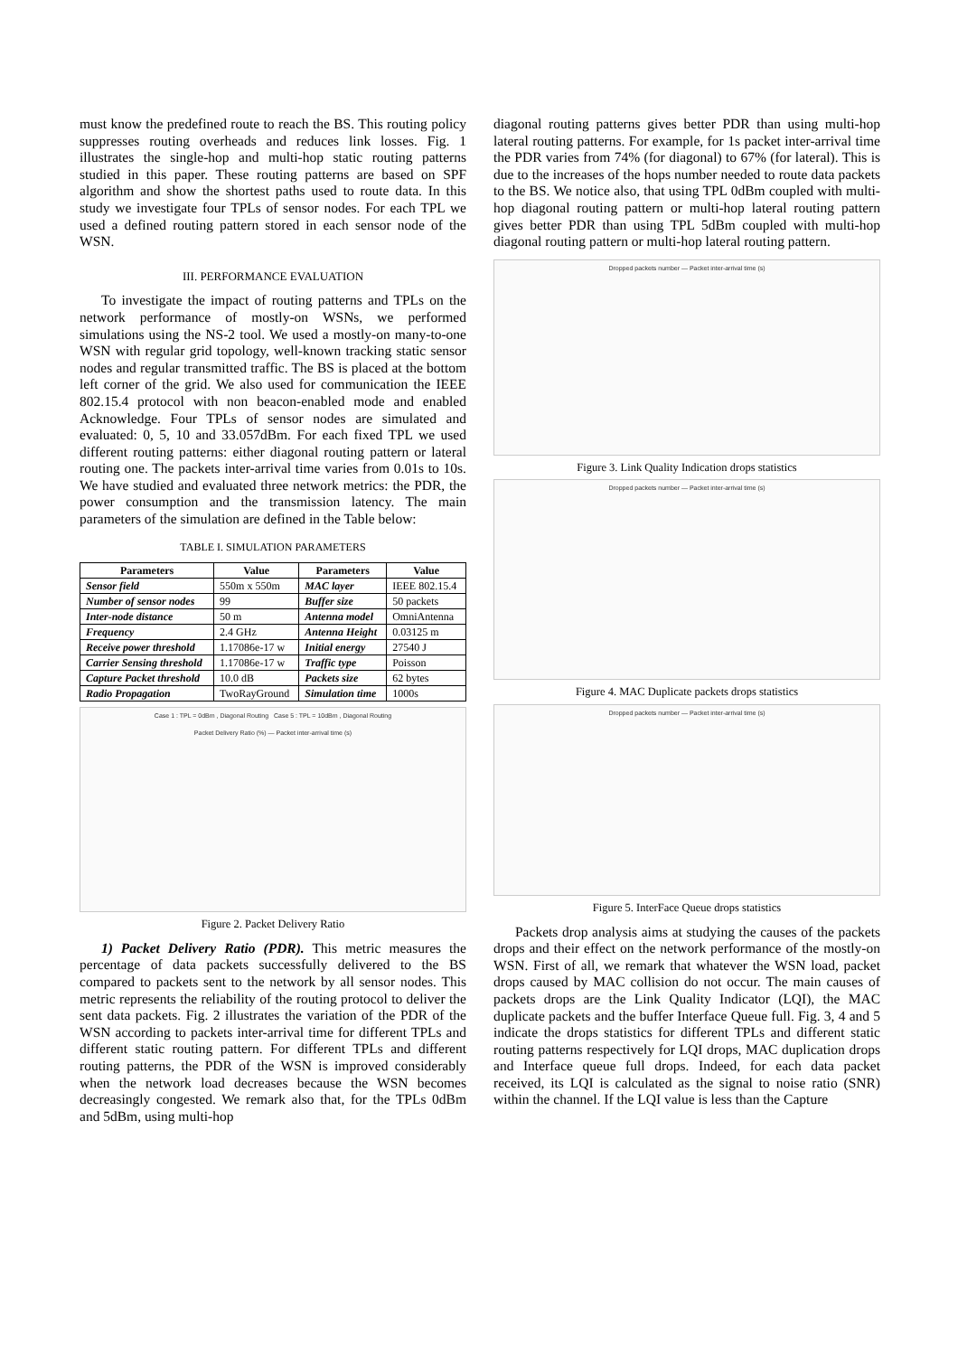must know the predefined route to reach the BS. This routing policy suppresses routing overheads and reduces link losses. Fig. 1 illustrates the single-hop and multi-hop static routing patterns studied in this paper. These routing patterns are based on SPF algorithm and show the shortest paths used to route data. In this study we investigate four TPLs of sensor nodes. For each TPL we used a defined routing pattern stored in each sensor node of the WSN.
III. PERFORMANCE EVALUATION
To investigate the impact of routing patterns and TPLs on the network performance of mostly-on WSNs, we performed simulations using the NS-2 tool. We used a mostly-on many-to-one WSN with regular grid topology, well-known tracking static sensor nodes and regular transmitted traffic. The BS is placed at the bottom left corner of the grid. We also used for communication the IEEE 802.15.4 protocol with non beacon-enabled mode and enabled Acknowledge. Four TPLs of sensor nodes are simulated and evaluated: 0, 5, 10 and 33.057dBm. For each fixed TPL we used different routing patterns: either diagonal routing pattern or lateral routing one. The packets inter-arrival time varies from 0.01s to 10s. We have studied and evaluated three network metrics: the PDR, the power consumption and the transmission latency. The main parameters of the simulation are defined in the Table below:
TABLE I. SIMULATION PARAMETERS
| Parameters | Value | Parameters | Value |
| --- | --- | --- | --- |
| Sensor field | 550m x 550m | MAC layer | IEEE 802.15.4 |
| Number of sensor nodes | 99 | Buffer size | 50 packets |
| Inter-node distance | 50 m | Antenna model | OmniAntenna |
| Frequency | 2.4 GHz | Antenna Height | 0.03125 m |
| Receive power threshold | 1.17086e-17 w | Initial energy | 27540 J |
| Carrier Sensing threshold | 1.17086e-17 w | Traffic type | Poisson |
| Capture Packet threshold | 10.0 dB | Packets size | 62 bytes |
| Radio Propagation | TwoRayGround | Simulation time | 1000s |
Case 1 : TPL = 0dBm , Diagonal Routing Case 5 : TPL = 10dBm , Diagonal Routing
Packet Delivery Ratio (%) — Packet inter-arrival time (s)
Figure 2. Packet Delivery Ratio
1) Packet Delivery Ratio (PDR). This metric measures the percentage of data packets successfully delivered to the BS compared to packets sent to the network by all sensor nodes. This metric represents the reliability of the routing protocol to deliver the sent data packets. Fig. 2 illustrates the variation of the PDR of the WSN according to packets inter-arrival time for different TPLs and different static routing pattern. For different TPLs and different routing patterns, the PDR of the WSN is improved considerably when the network load decreases because the WSN becomes decreasingly congested. We remark also that, for the TPLs 0dBm and 5dBm, using multi-hop
diagonal routing patterns gives better PDR than using multi-hop lateral routing patterns. For example, for 1s packet inter-arrival time the PDR varies from 74% (for diagonal) to 67% (for lateral). This is due to the increases of the hops number needed to route data packets to the BS. We notice also, that using TPL 0dBm coupled with multi-hop diagonal routing pattern or multi-hop lateral routing pattern gives better PDR than using TPL 5dBm coupled with multi-hop diagonal routing pattern or multi-hop lateral routing pattern.
Dropped packets number — Packet inter-arrival time (s)
Figure 3. Link Quality Indication drops statistics
Dropped packets number — Packet inter-arrival time (s)
Figure 4. MAC Duplicate packets drops statistics
Dropped packets number — Packet inter-arrival time (s)
Figure 5. InterFace Queue drops statistics
Packets drop analysis aims at studying the causes of the packets drops and their effect on the network performance of the mostly-on WSN. First of all, we remark that whatever the WSN load, packet drops caused by MAC collision do not occur. The main causes of packets drops are the Link Quality Indicator (LQI), the MAC duplicate packets and the buffer Interface Queue full. Fig. 3, 4 and 5 indicate the drops statistics for different TPLs and different static routing patterns respectively for LQI drops, MAC duplication drops and Interface queue full drops. Indeed, for each data packet received, its LQI is calculated as the signal to noise ratio (SNR) within the channel. If the LQI value is less than the Capture